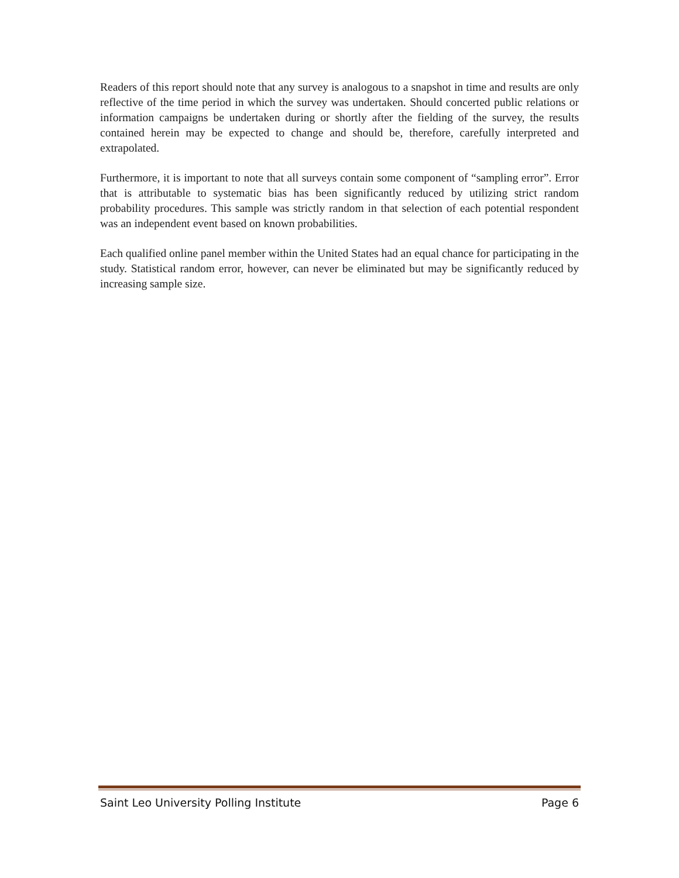Readers of this report should note that any survey is analogous to a snapshot in time and results are only reflective of the time period in which the survey was undertaken. Should concerted public relations or information campaigns be undertaken during or shortly after the fielding of the survey, the results contained herein may be expected to change and should be, therefore, carefully interpreted and extrapolated.
Furthermore, it is important to note that all surveys contain some component of “sampling error”. Error that is attributable to systematic bias has been significantly reduced by utilizing strict random probability procedures. This sample was strictly random in that selection of each potential respondent was an independent event based on known probabilities.
Each qualified online panel member within the United States had an equal chance for participating in the study. Statistical random error, however, can never be eliminated but may be significantly reduced by increasing sample size.
Saint Leo University Polling Institute Page 6